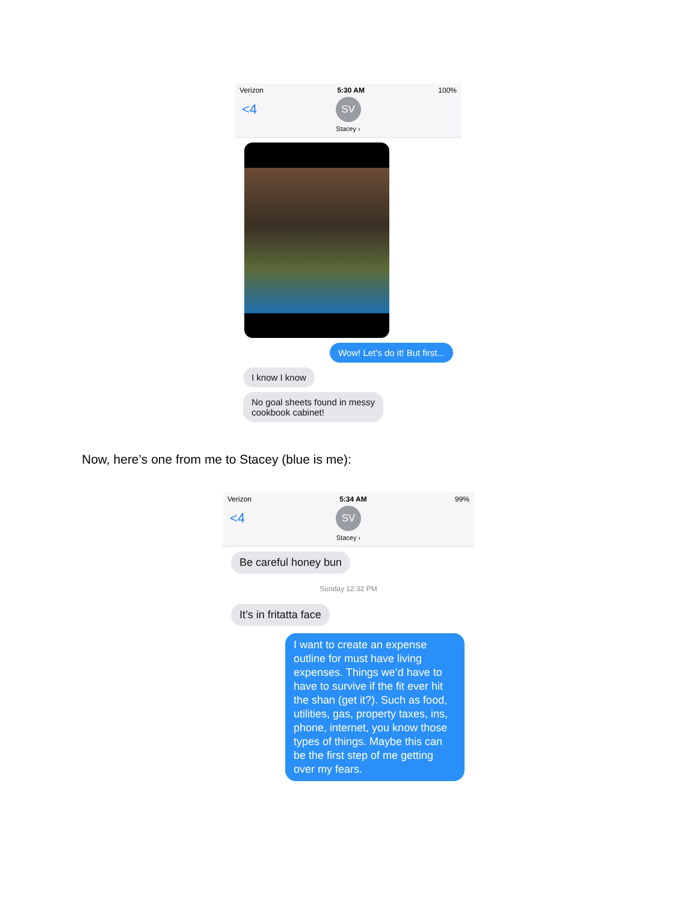Verizon 5:30 AM 100%
<4
SV
Stacey ›
Wow! Let’s do it! But first...
I know I know
No goal sheets found in messy
cookbook cabinet!
Now, here’s one from me to Stacey (blue is me):
Verizon 5:34 AM 99%
<4
SV
Stacey ›
Be careful honey bun
Sunday 12:32 PM
It’s in fritatta face
I want to create an expense outline for must have living expenses. Things we’d have to have to survive if the fit ever hit the shan (get it?). Such as food, utilities, gas, property taxes, ins, phone, internet, you know those types of things. Maybe this can be the first step of me getting over my fears.